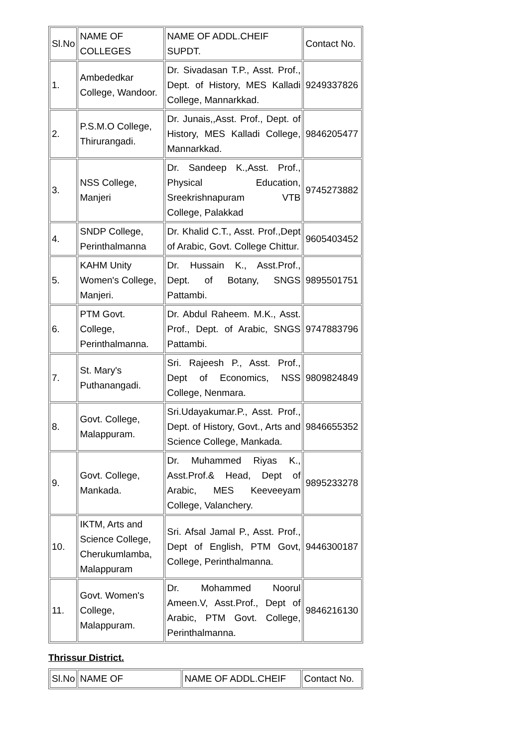| Sl.No | NAME OF COLLEGES | NAME OF ADDL.CHEIF SUPDT. | Contact No. |
| --- | --- | --- | --- |
| 1. | Ambededkar College, Wandoor. | Dr. Sivadasan T.P., Asst. Prof., Dept. of History, MES Kalladi College, Mannarkkad. | 9249337826 |
| 2. | P.S.M.O College, Thirurangadi. | Dr. Junais,,Asst. Prof., Dept. of History, MES Kalladi College, Mannarkkad. | 9846205477 |
| 3. | NSS College, Manjeri | Dr. Sandeep K.,Asst. Prof., Physical Education, Sreekrishnapuram VTB College, Palakkad | 9745273882 |
| 4. | SNDP College, Perinthalmanna | Dr. Khalid C.T., Asst. Prof.,Dept of Arabic, Govt. College Chittur. | 9605403452 |
| 5. | KAHM Unity Women's College, Manjeri. | Dr. Hussain K., Asst.Prof., Dept. of Botany, SNGS Pattambi. | 9895501751 |
| 6. | PTM Govt. College, Perinthalmanna. | Dr. Abdul Raheem. M.K., Asst. Prof., Dept. of Arabic, SNGS Pattambi. | 9747883796 |
| 7. | St. Mary's Puthanangadi. | Sri. Rajeesh P., Asst. Prof., Dept of Economics, NSS College, Nenmara. | 9809824849 |
| 8. | Govt. College, Malappuram. | Sri.Udayakumar.P., Asst. Prof., Dept. of History, Govt., Arts and Science College, Mankada. | 9846655352 |
| 9. | Govt. College, Mankada. | Dr. Muhammed Riyas K., Asst.Prof.& Head, Dept of Arabic, MES Keeveeyam College, Valanchery. | 9895233278 |
| 10. | IKTM, Arts and Science College, Cherukumlamba, Malappuram | Sri. Afsal Jamal P., Asst. Prof., Dept of English, PTM Govt, College, Perinthalmanna. | 9446300187 |
| 11. | Govt. Women's College, Malappuram. | Dr. Mohammed Noorul Ameen.V, Asst.Prof., Dept of Arabic, PTM Govt. College, Perinthalmanna. | 9846216130 |
Thrissur District.
| Sl.No | NAME OF | NAME OF ADDL.CHEIF | Contact No. |
| --- | --- | --- | --- |